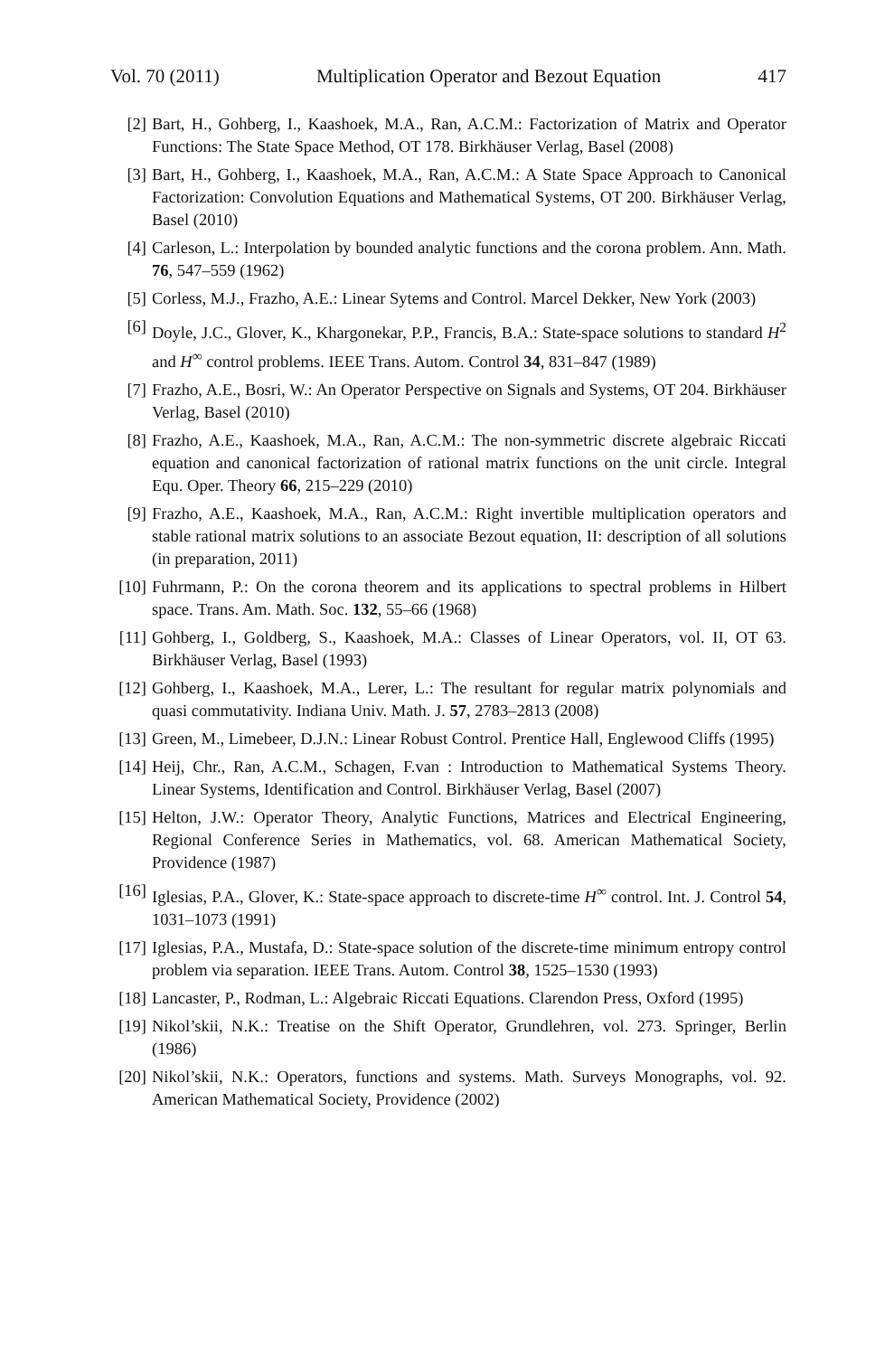Vol. 70 (2011) Multiplication Operator and Bezout Equation 417
[2] Bart, H., Gohberg, I., Kaashoek, M.A., Ran, A.C.M.: Factorization of Matrix and Operator Functions: The State Space Method, OT 178. Birkhäuser Verlag, Basel (2008)
[3] Bart, H., Gohberg, I., Kaashoek, M.A., Ran, A.C.M.: A State Space Approach to Canonical Factorization: Convolution Equations and Mathematical Systems, OT 200. Birkhäuser Verlag, Basel (2010)
[4] Carleson, L.: Interpolation by bounded analytic functions and the corona problem. Ann. Math. 76, 547–559 (1962)
[5] Corless, M.J., Frazho, A.E.: Linear Sytems and Control. Marcel Dekker, New York (2003)
[6] Doyle, J.C., Glover, K., Khargonekar, P.P., Francis, B.A.: State-space solutions to standard H<sup>2</sup> and H<sup>∞</sup> control problems. IEEE Trans. Autom. Control 34, 831–847 (1989)
[7] Frazho, A.E., Bosri, W.: An Operator Perspective on Signals and Systems, OT 204. Birkhäuser Verlag, Basel (2010)
[8] Frazho, A.E., Kaashoek, M.A., Ran, A.C.M.: The non-symmetric discrete algebraic Riccati equation and canonical factorization of rational matrix functions on the unit circle. Integral Equ. Oper. Theory 66, 215–229 (2010)
[9] Frazho, A.E., Kaashoek, M.A., Ran, A.C.M.: Right invertible multiplication operators and stable rational matrix solutions to an associate Bezout equation, II: description of all solutions (in preparation, 2011)
[10] Fuhrmann, P.: On the corona theorem and its applications to spectral problems in Hilbert space. Trans. Am. Math. Soc. 132, 55–66 (1968)
[11] Gohberg, I., Goldberg, S., Kaashoek, M.A.: Classes of Linear Operators, vol. II, OT 63. Birkhäuser Verlag, Basel (1993)
[12] Gohberg, I., Kaashoek, M.A., Lerer, L.: The resultant for regular matrix polynomials and quasi commutativity. Indiana Univ. Math. J. 57, 2783–2813 (2008)
[13] Green, M., Limebeer, D.J.N.: Linear Robust Control. Prentice Hall, Englewood Cliffs (1995)
[14] Heij, Chr., Ran, A.C.M., Schagen, F.van : Introduction to Mathematical Systems Theory. Linear Systems, Identification and Control. Birkhäuser Verlag, Basel (2007)
[15] Helton, J.W.: Operator Theory, Analytic Functions, Matrices and Electrical Engineering, Regional Conference Series in Mathematics, vol. 68. American Mathematical Society, Providence (1987)
[16] Iglesias, P.A., Glover, K.: State-space approach to discrete-time H<sup>∞</sup> control. Int. J. Control 54, 1031–1073 (1991)
[17] Iglesias, P.A., Mustafa, D.: State-space solution of the discrete-time minimum entropy control problem via separation. IEEE Trans. Autom. Control 38, 1525–1530 (1993)
[18] Lancaster, P., Rodman, L.: Algebraic Riccati Equations. Clarendon Press, Oxford (1995)
[19] Nikol’skii, N.K.: Treatise on the Shift Operator, Grundlehren, vol. 273. Springer, Berlin (1986)
[20] Nikol’skii, N.K.: Operators, functions and systems. Math. Surveys Monographs, vol. 92. American Mathematical Society, Providence (2002)